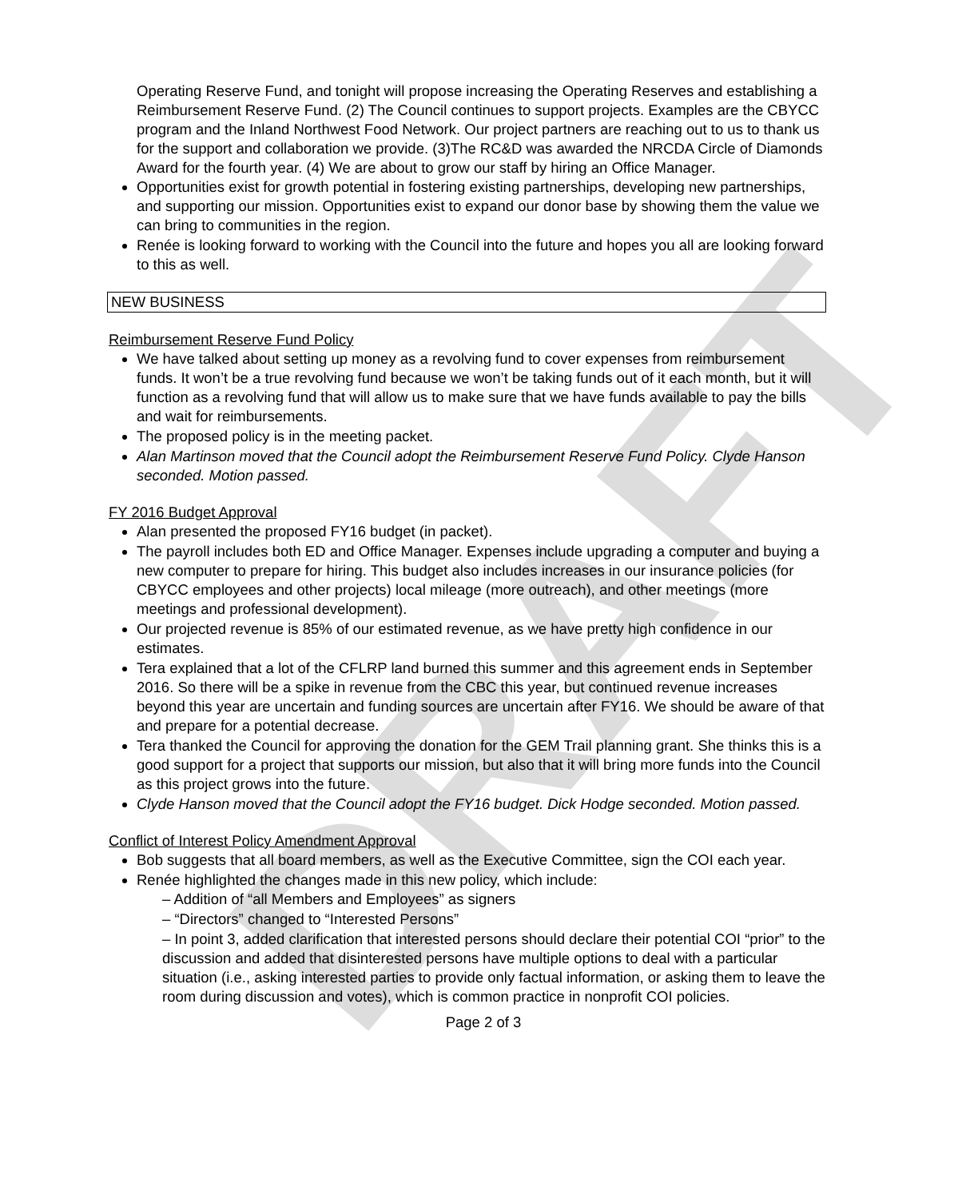DRAFT
Operating Reserve Fund, and tonight will propose increasing the Operating Reserves and establishing a Reimbursement Reserve Fund. (2) The Council continues to support projects. Examples are the CBYCC program and the Inland Northwest Food Network. Our project partners are reaching out to us to thank us for the support and collaboration we provide. (3)The RC&D was awarded the NRCDA Circle of Diamonds Award for the fourth year. (4) We are about to grow our staff by hiring an Office Manager.
Opportunities exist for growth potential in fostering existing partnerships, developing new partnerships, and supporting our mission. Opportunities exist to expand our donor base by showing them the value we can bring to communities in the region.
Renée is looking forward to working with the Council into the future and hopes you all are looking forward to this as well.
NEW BUSINESS
Reimbursement Reserve Fund Policy
We have talked about setting up money as a revolving fund to cover expenses from reimbursement funds. It won’t be a true revolving fund because we won’t be taking funds out of it each month, but it will function as a revolving fund that will allow us to make sure that we have funds available to pay the bills and wait for reimbursements.
The proposed policy is in the meeting packet.
Alan Martinson moved that the Council adopt the Reimbursement Reserve Fund Policy. Clyde Hanson seconded. Motion passed.
FY 2016 Budget Approval
Alan presented the proposed FY16 budget (in packet).
The payroll includes both ED and Office Manager. Expenses include upgrading a computer and buying a new computer to prepare for hiring. This budget also includes increases in our insurance policies (for CBYCC employees and other projects) local mileage (more outreach), and other meetings (more meetings and professional development).
Our projected revenue is 85% of our estimated revenue, as we have pretty high confidence in our estimates.
Tera explained that a lot of the CFLRP land burned this summer and this agreement ends in September 2016. So there will be a spike in revenue from the CBC this year, but continued revenue increases beyond this year are uncertain and funding sources are uncertain after FY16. We should be aware of that and prepare for a potential decrease.
Tera thanked the Council for approving the donation for the GEM Trail planning grant. She thinks this is a good support for a project that supports our mission, but also that it will bring more funds into the Council as this project grows into the future.
Clyde Hanson moved that the Council adopt the FY16 budget. Dick Hodge seconded. Motion passed.
Conflict of Interest Policy Amendment Approval
Bob suggests that all board members, as well as the Executive Committee, sign the COI each year.
Renée highlighted the changes made in this new policy, which include:
– Addition of “all Members and Employees” as signers
– “Directors” changed to “Interested Persons”
– In point 3, added clarification that interested persons should declare their potential COI “prior” to the discussion and added that disinterested persons have multiple options to deal with a particular situation (i.e., asking interested parties to provide only factual information, or asking them to leave the room during discussion and votes), which is common practice in nonprofit COI policies.
Page 2 of 3